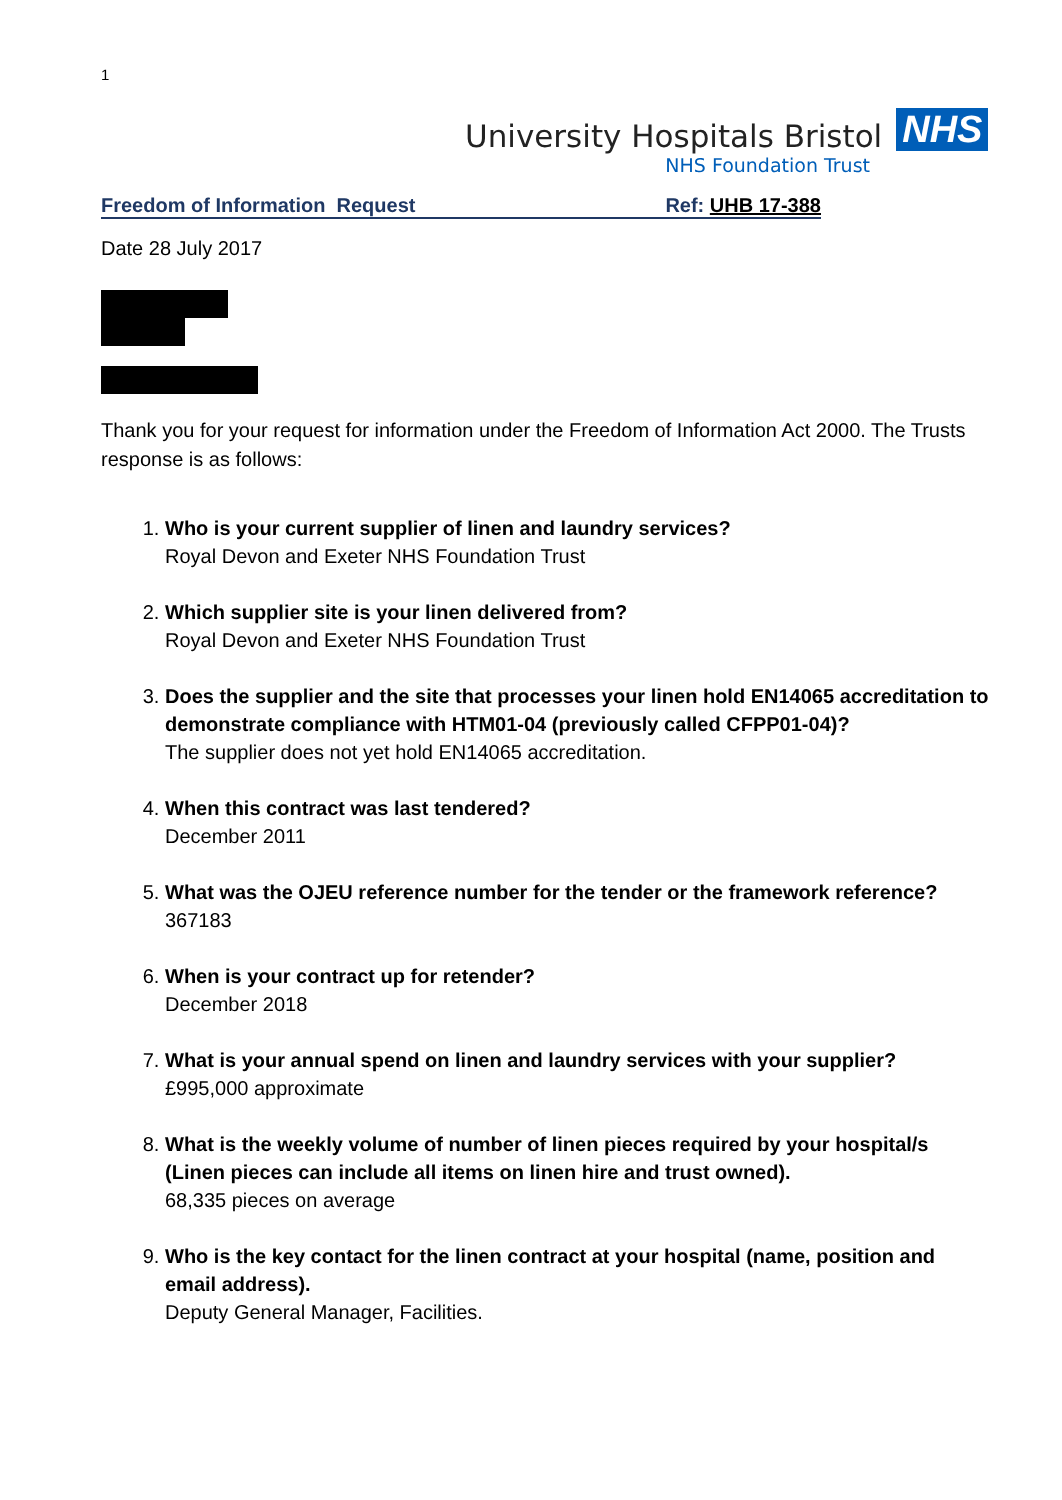1
University Hospitals Bristol NHS
NHS Foundation Trust
Freedom of Information Request Ref: UHB 17-388
Date 28 July 2017
Thank you for your request for information under the Freedom of Information Act 2000. The Trusts response is as follows:
1.
Who is your current supplier of linen and laundry services?
Royal Devon and Exeter NHS Foundation Trust
2.
Which supplier site is your linen delivered from?
Royal Devon and Exeter NHS Foundation Trust
3.
Does the supplier and the site that processes your linen hold EN14065 accreditation to demonstrate compliance with HTM01-04 (previously called CFPP01-04)?
The supplier does not yet hold EN14065 accreditation.
4.
When this contract was last tendered?
December 2011
5.
What was the OJEU reference number for the tender or the framework reference?
367183
6.
When is your contract up for retender?
December 2018
7.
What is your annual spend on linen and laundry services with your supplier?
£995,000 approximate
8.
What is the weekly volume of number of linen pieces required by your hospital/s (Linen pieces can include all items on linen hire and trust owned).
68,335 pieces on average
9.
Who is the key contact for the linen contract at your hospital (name, position and email address).
Deputy General Manager, Facilities.